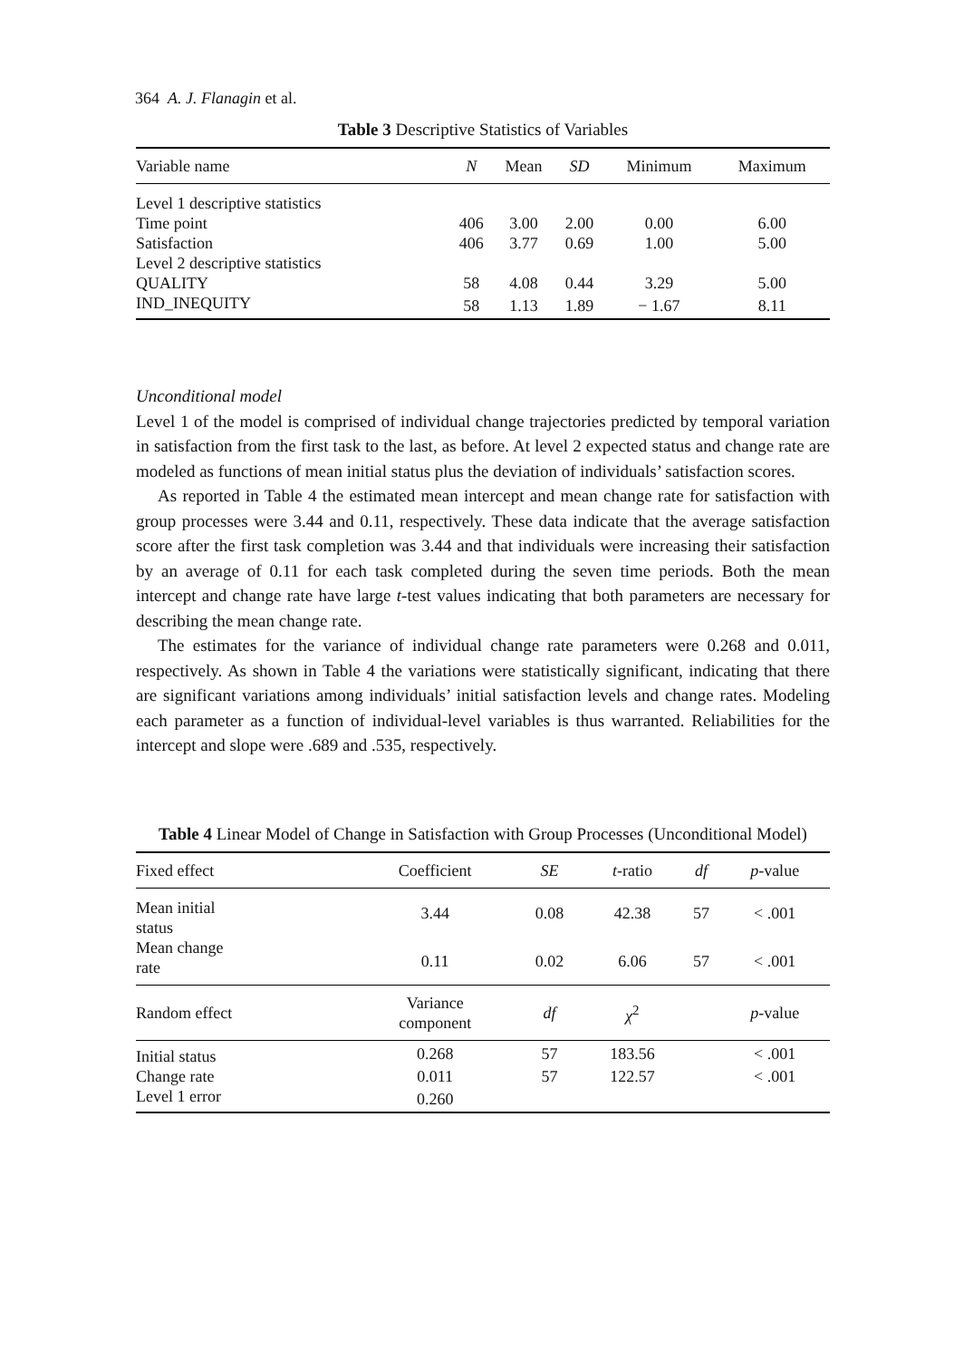364 A. J. Flanagin et al.
Table 3 Descriptive Statistics of Variables
| Variable name | N | Mean | SD | Minimum | Maximum |
| --- | --- | --- | --- | --- | --- |
| Level 1 descriptive statistics | | | | | |
| Time point | 406 | 3.00 | 2.00 | 0.00 | 6.00 |
| Satisfaction | 406 | 3.77 | 0.69 | 1.00 | 5.00 |
| Level 2 descriptive statistics | | | | | |
| QUALITY | 58 | 4.08 | 0.44 | 3.29 | 5.00 |
| IND_INEQUITY | 58 | 1.13 | 1.89 | − 1.67 | 8.11 |
Unconditional model
Level 1 of the model is comprised of individual change trajectories predicted by temporal variation in satisfaction from the first task to the last, as before. At level 2 expected status and change rate are modeled as functions of mean initial status plus the deviation of individuals’ satisfaction scores.
As reported in Table 4 the estimated mean intercept and mean change rate for satisfaction with group processes were 3.44 and 0.11, respectively. These data indicate that the average satisfaction score after the first task completion was 3.44 and that individuals were increasing their satisfaction by an average of 0.11 for each task completed during the seven time periods. Both the mean intercept and change rate have large t-test values indicating that both parameters are necessary for describing the mean change rate.
The estimates for the variance of individual change rate parameters were 0.268 and 0.011, respectively. As shown in Table 4 the variations were statistically significant, indicating that there are significant variations among individuals’ initial satisfaction levels and change rates. Modeling each parameter as a function of individual-level variables is thus warranted. Reliabilities for the intercept and slope were .689 and .535, respectively.
Table 4 Linear Model of Change in Satisfaction with Group Processes (Unconditional Model)
| Fixed effect | Coefficient | SE | t -ratio | df | p -value |
| --- | --- | --- | --- | --- | --- |
| Mean initial status | 3.44 | 0.08 | 42.38 | 57 | < .001 |
| Mean change rate | 0.11 | 0.02 | 6.06 | 57 | < .001 |
| Random effect | Variance component | df | χ<sup>2</sup> | | p -value |
| Initial status | 0.268 | 57 | 183.56 | | < .001 |
| Change rate | 0.011 | 57 | 122.57 | | < .001 |
| Level 1 error | 0.260 | | | | |